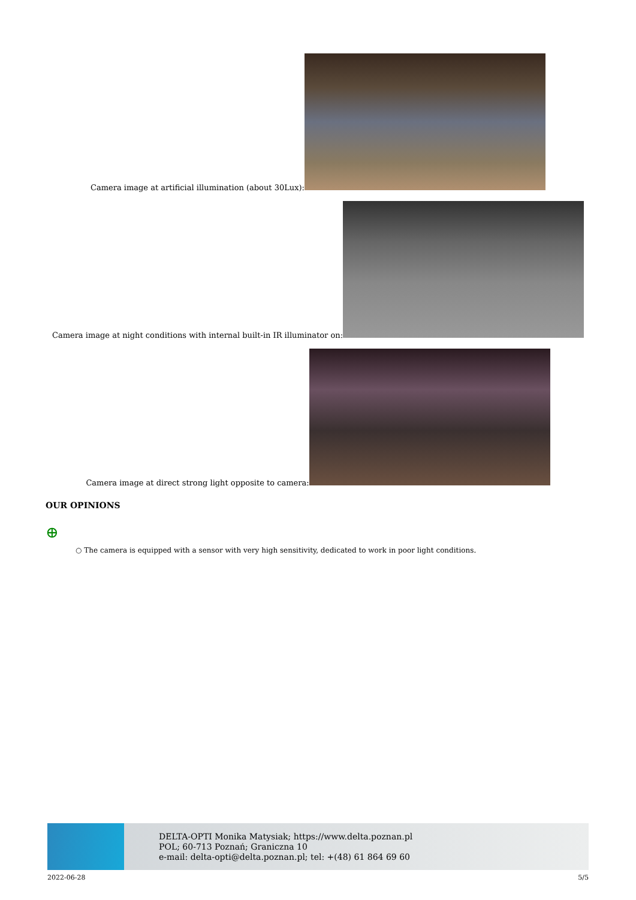Camera image at artificial illumination (about 30Lux):
Camera image at night conditions with internal built-in IR illuminator on:
Camera image at direct strong light opposite to camera:
OUR OPINIONS
⊕
○ The camera is equipped with a sensor with very high sensitivity, dedicated to work in poor light conditions.
DELTA-OPTI Monika Matysiak; https://www.delta.poznan.pl
POL; 60-713 Poznań; Graniczna 10
e-mail: delta-opti@delta.poznan.pl; tel: +(48) 61 864 69 60
2022-06-28 5/5